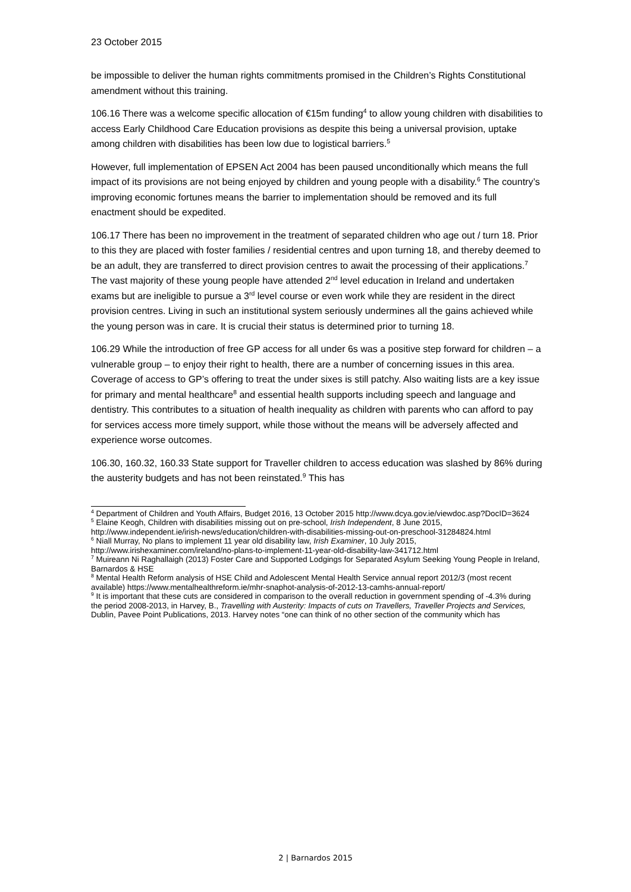23 October 2015
be impossible to deliver the human rights commitments promised in the Children’s Rights Constitutional amendment without this training.
106.16 There was a welcome specific allocation of €15m funding<sup>4</sup> to allow young children with disabilities to access Early Childhood Care Education provisions as despite this being a universal provision, uptake among children with disabilities has been low due to logistical barriers.<sup>5</sup>
However, full implementation of EPSEN Act 2004 has been paused unconditionally which means the full impact of its provisions are not being enjoyed by children and young people with a disability.<sup>6</sup> The country’s improving economic fortunes means the barrier to implementation should be removed and its full enactment should be expedited.
106.17 There has been no improvement in the treatment of separated children who age out / turn 18. Prior to this they are placed with foster families / residential centres and upon turning 18, and thereby deemed to be an adult, they are transferred to direct provision centres to await the processing of their applications.<sup>7</sup> The vast majority of these young people have attended 2<sup>nd</sup> level education in Ireland and undertaken exams but are ineligible to pursue a 3<sup>rd</sup> level course or even work while they are resident in the direct provision centres. Living in such an institutional system seriously undermines all the gains achieved while the young person was in care. It is crucial their status is determined prior to turning 18.
106.29 While the introduction of free GP access for all under 6s was a positive step forward for children – a vulnerable group – to enjoy their right to health, there are a number of concerning issues in this area. Coverage of access to GP’s offering to treat the under sixes is still patchy. Also waiting lists are a key issue for primary and mental healthcare<sup>8</sup> and essential health supports including speech and language and dentistry. This contributes to a situation of health inequality as children with parents who can afford to pay for services access more timely support, while those without the means will be adversely affected and experience worse outcomes.
106.30, 160.32, 160.33 State support for Traveller children to access education was slashed by 86% during the austerity budgets and has not been reinstated.<sup>9</sup> This has
<sup>4</sup> Department of Children and Youth Affairs, Budget 2016, 13 October 2015 http://www.dcya.gov.ie/viewdoc.asp?DocID=3624
<sup>5</sup> Elaine Keogh, Children with disabilities missing out on pre-school, Irish Independent, 8 June 2015, http://www.independent.ie/irish-news/education/children-with-disabilities-missing-out-on-preschool-31284824.html
<sup>6</sup> Niall Murray, No plans to implement 11 year old disability law, Irish Examiner, 10 July 2015, http://www.irishexaminer.com/ireland/no-plans-to-implement-11-year-old-disability-law-341712.html
<sup>7</sup> Muireann Ni Raghallaigh (2013) Foster Care and Supported Lodgings for Separated Asylum Seeking Young People in Ireland, Barnardos & HSE
<sup>8</sup> Mental Health Reform analysis of HSE Child and Adolescent Mental Health Service annual report 2012/3 (most recent available) https://www.mentalhealthreform.ie/mhr-snaphot-analysis-of-2012-13-camhs-annual-report/
<sup>9</sup> It is important that these cuts are considered in comparison to the overall reduction in government spending of -4.3% during the period 2008-2013, in Harvey, B., Travelling with Austerity: Impacts of cuts on Travellers, Traveller Projects and Services, Dublin, Pavee Point Publications, 2013. Harvey notes “one can think of no other section of the community which has
2 | Barnardos 2015